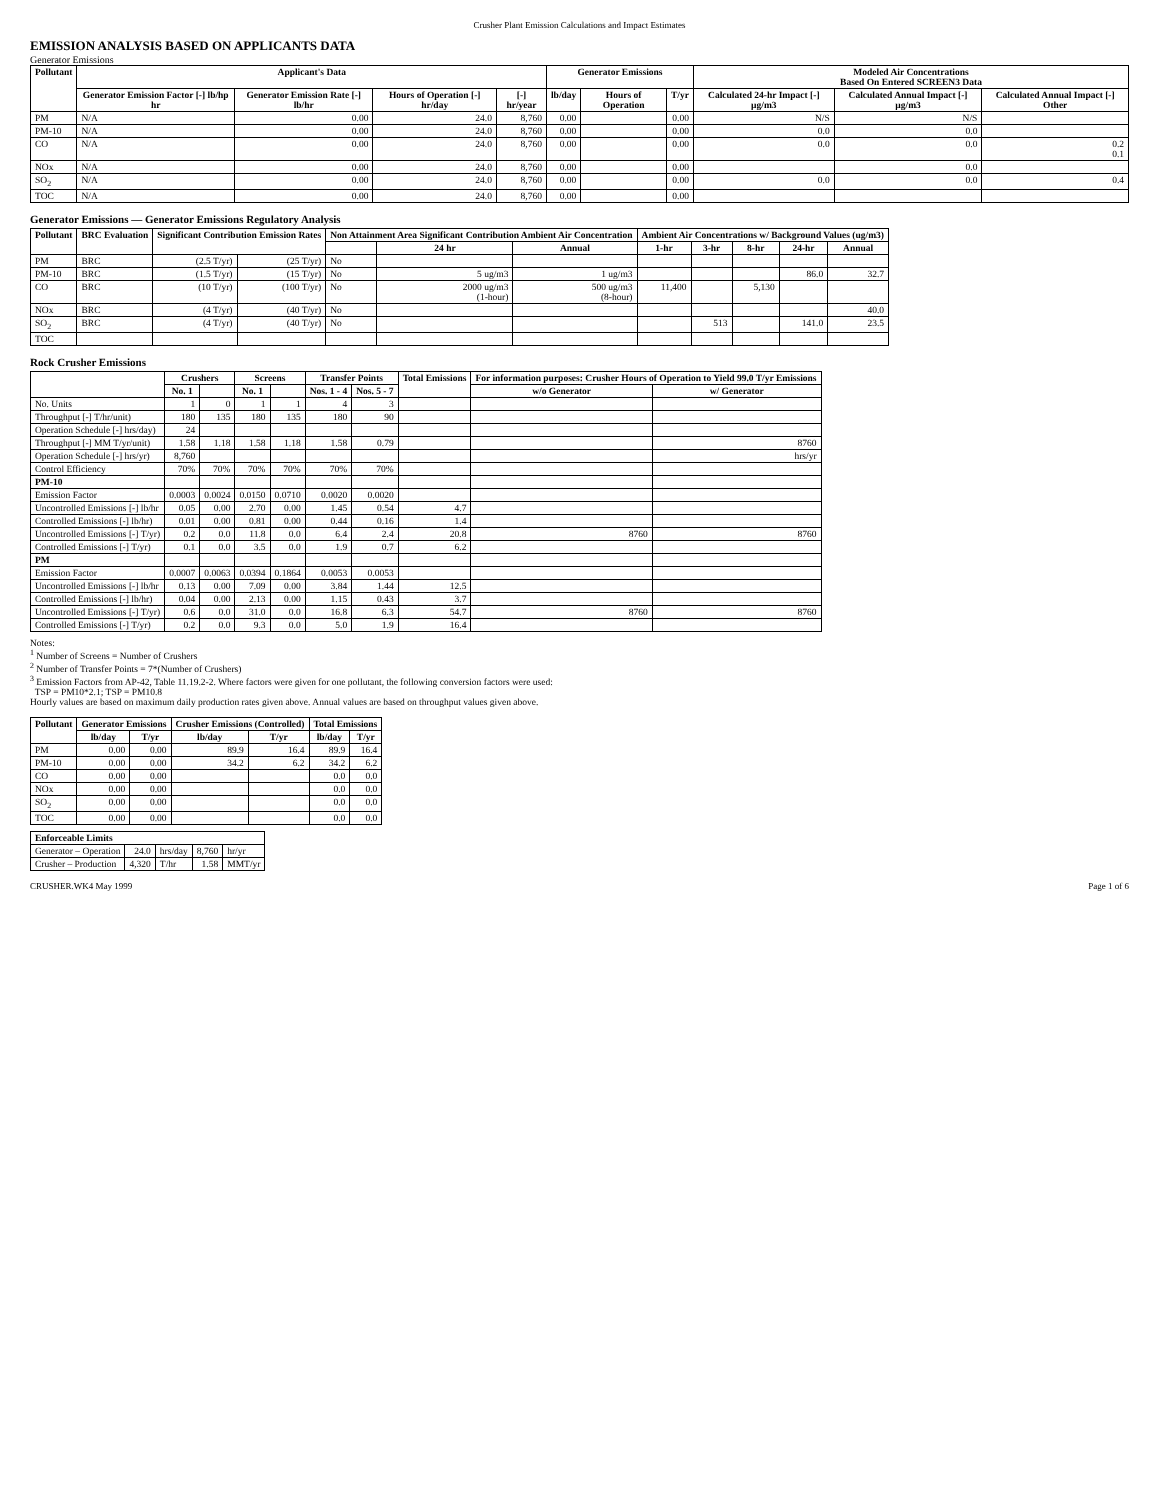Crusher Plant Emission Calculations and Impact Estimates
EMISSION ANALYSIS BASED ON APPLICANTS DATA
Generator Emissions
| Pollutant | Applicant's Data | | | | Generator Emissions | | | Modeled Air Concentrations Based On Entered SCREEN3 Data | | |
| --- | --- | --- | --- | --- | --- | --- | --- | --- | --- | --- |
| | Generator Emission Factor [-] lb/hp hr | Generator Emission Rate [-] lb/hr | Hours of Operation [-] hr/day | [-] hr/year | lb/day | Hours of Operation | T/yr | Calculated 24-hr Impact [-] µg/m3 | Calculated Annual Impact [-] µg/m3 | Calculated Annual Impact [-] Other |
| PM | N/A | 0.00 | 24.0 | 8,760 | 0.00 | | 0.00 | N/S | N/S | |
| PM-10 | N/A | 0.00 | 24.0 | 8,760 | 0.00 | | 0.00 | 0.0 | 0.0 | |
| CO | N/A | 0.00 | 24.0 | 8,760 | 0.00 | | 0.00 | 0.0 | 0.0 | 0.2 0.1 |
| NOx | N/A | 0.00 | 24.0 | 8,760 | 0.00 | | 0.00 | | 0.0 | |
| SO<sub>2</sub> | N/A | 0.00 | 24.0 | 8,760 | 0.00 | | 0.00 | 0.0 | 0.0 | 0.4 |
| TOC | N/A | 0.00 | 24.0 | 8,760 | 0.00 | | 0.00 | | | |
Generator Emissions — Generator Emissions Regulatory Analysis
| Pollutant | BRC Evaluation | Significant Contribution Emission Rates | | Non Attainment Area Significant Contribution Ambient Air Concentration | | | Ambient Air Concentrations w/ Background Values (ug/m3) | | | | |
| --- | --- | --- | --- | --- | --- | --- | --- | --- | --- | --- | --- |
| | | | | | 24 hr | Annual | 1-hr | 3-hr | 8-hr | 24-hr | Annual |
| PM | BRC | (2.5 T/yr) | (25 T/yr) | No | | | | | | | |
| PM-10 | BRC | (1.5 T/yr) | (15 T/yr) | No | 5 ug/m3 | 1 ug/m3 | | | | 86.0 | 32.7 |
| CO | BRC | (10 T/yr) | (100 T/yr) | No | 2000 ug/m3 (1-hour) | 500 ug/m3 (8-hour) | 11,400 | | 5,130 | | |
| NOx | BRC | (4 T/yr) | (40 T/yr) | No | | | | | | | 40.0 |
| SO<sub>2</sub> | BRC | (4 T/yr) | (40 T/yr) | No | | | | 513 | | 141.0 | 23.5 |
| TOC | | | | | | | | | | | |
Rock Crusher Emissions
| | Crushers | | Screens | | Transfer Points | | Total Emissions | For information purposes: Crusher Hours of Operation to Yield 99.0 T/yr Emissions | |
| --- | --- | --- | --- | --- | --- | --- | --- | --- | --- |
| | No. 1 | | No. 1 | | Nos. 1 - 4 | Nos. 5 - 7 | | w/o Generator | w/ Generator |
| No. Units | 1 | 0 | 1 | 1 | 4 | 3 | | | |
| Throughput [-] T/hr/unit) | 180 | 135 | 180 | 135 | 180 | 90 | | | |
| Operation Schedule [-] hrs/day) | 24 | | | | | | | | |
| Throughput [-] MM T/yr/unit) | 1.58 | 1.18 | 1.58 | 1.18 | 1.58 | 0.79 | | | 8760 |
| Operation Schedule [-] hrs/yr) | 8,760 | | | | | | | | hrs/yr |
| Control Efficiency | 70% | 70% | 70% | 70% | 70% | 70% | | | |
| PM-10 | | | | | | | | | |
| Emission Factor | 0.0003 | 0.0024 | 0.0150 | 0.0710 | 0.0020 | 0.0020 | | | |
| Uncontrolled Emissions [-] lb/hr | 0.05 | 0.00 | 2.70 | 0.00 | 1.45 | 0.54 | 4.7 | | |
| Controlled Emissions [-] lb/hr) | 0.01 | 0.00 | 0.81 | 0.00 | 0.44 | 0.16 | 1.4 | | |
| Uncontrolled Emissions [-] T/yr) | 0.2 | 0.0 | 11.8 | 0.0 | 6.4 | 2.4 | 20.8 | 8760 | 8760 |
| Controlled Emissions [-] T/yr) | 0.1 | 0.0 | 3.5 | 0.0 | 1.9 | 0.7 | 6.2 | | |
| PM | | | | | | | | | |
| Emission Factor | 0.0007 | 0.0063 | 0.0394 | 0.1864 | 0.0053 | 0.0053 | | | |
| Uncontrolled Emissions [-] lb/hr | 0.13 | 0.00 | 7.09 | 0.00 | 3.84 | 1.44 | 12.5 | | |
| Controlled Emissions [-] lb/hr) | 0.04 | 0.00 | 2.13 | 0.00 | 1.15 | 0.43 | 3.7 | | |
| Uncontrolled Emissions [-] T/yr) | 0.6 | 0.0 | 31.0 | 0.0 | 16.8 | 6.3 | 54.7 | 8760 | 8760 |
| Controlled Emissions [-] T/yr) | 0.2 | 0.0 | 9.3 | 0.0 | 5.0 | 1.9 | 16.4 | | |
Notes:
<sup>1</sup> Number of Screens = Number of Crushers
<sup>2</sup> Number of Transfer Points = 7*(Number of Crushers)
<sup>3</sup> Emission Factors from AP-42, Table 11.19.2-2. Where factors were given for one pollutant, the following conversion factors were used:
TSP = PM10*2.1; TSP = PM10.8
Hourly values are based on maximum daily production rates given above. Annual values are based on throughput values given above.
| Pollutant | Generator Emissions | | Crusher Emissions (Controlled) | | Total Emissions | |
| --- | --- | --- | --- | --- | --- | --- |
| | lb/day | T/yr | lb/day | T/yr | lb/day | T/yr |
| PM | 0.00 | 0.00 | 89.9 | 16.4 | 89.9 | 16.4 |
| PM-10 | 0.00 | 0.00 | 34.2 | 6.2 | 34.2 | 6.2 |
| CO | 0.00 | 0.00 | | | 0.0 | 0.0 |
| NOx | 0.00 | 0.00 | | | 0.0 | 0.0 |
| SO<sub>2</sub> | 0.00 | 0.00 | | | 0.0 | 0.0 |
| TOC | 0.00 | 0.00 | | | 0.0 | 0.0 |
| Enforceable Limits | | | | |
| --- | --- | --- | --- | --- |
| Generator – Operation | 24.0 | hrs/day | 8,760 | hr/yr |
| Crusher – Production | 4,320 | T/hr | 1.58 | MMT/yr |
CRUSHER.WK4 May 1999 Page 1 of 6